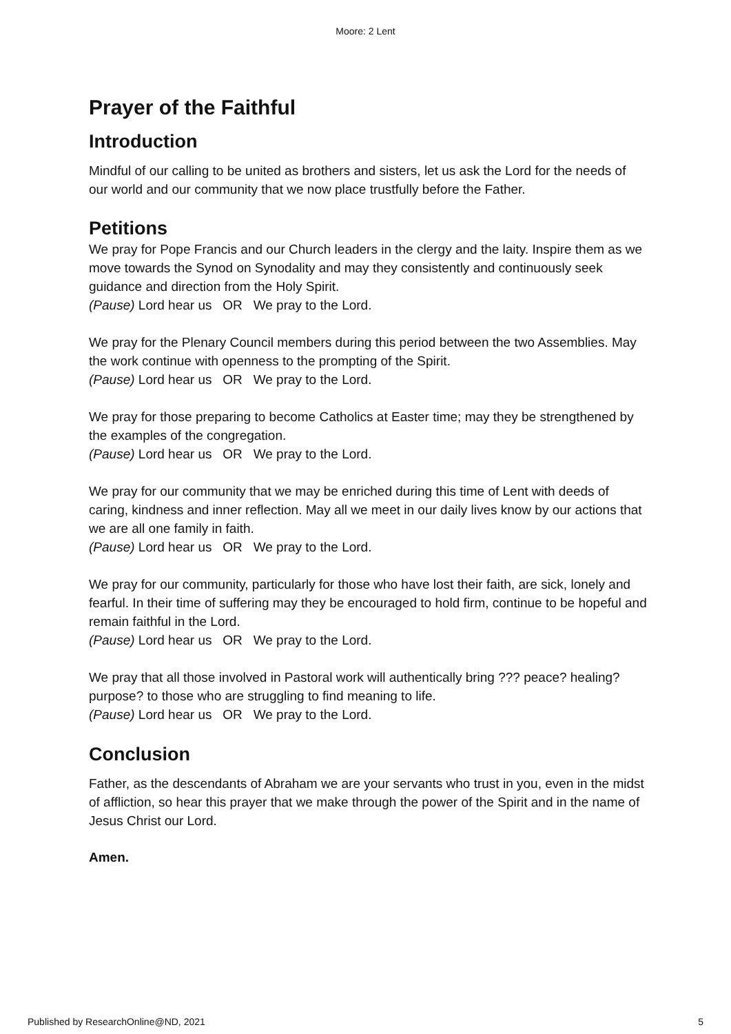Moore: 2 Lent
Prayer of the Faithful
Introduction
Mindful of our calling to be united as brothers and sisters, let us ask the Lord for the needs of our world and our community that we now place trustfully before the Father.
Petitions
We pray for Pope Francis and our Church leaders in the clergy and the laity. Inspire them as we move towards the Synod on Synodality and may they consistently and continuously seek guidance and direction from the Holy Spirit.
(Pause) Lord hear us OR We pray to the Lord.
We pray for the Plenary Council members during this period between the two Assemblies. May the work continue with openness to the prompting of the Spirit.
(Pause) Lord hear us OR We pray to the Lord.
We pray for those preparing to become Catholics at Easter time; may they be strengthened by the examples of the congregation.
(Pause) Lord hear us OR We pray to the Lord.
We pray for our community that we may be enriched during this time of Lent with deeds of caring, kindness and inner reflection. May all we meet in our daily lives know by our actions that we are all one family in faith.
(Pause) Lord hear us OR We pray to the Lord.
We pray for our community, particularly for those who have lost their faith, are sick, lonely and fearful. In their time of suffering may they be encouraged to hold firm, continue to be hopeful and remain faithful in the Lord.
(Pause) Lord hear us OR We pray to the Lord.
We pray that all those involved in Pastoral work will authentically bring ??? peace? healing? purpose? to those who are struggling to find meaning to life.
(Pause) Lord hear us OR We pray to the Lord.
Conclusion
Father, as the descendants of Abraham we are your servants who trust in you, even in the midst of affliction, so hear this prayer that we make through the power of the Spirit and in the name of Jesus Christ our Lord.
Amen.
Published by ResearchOnline@ND, 2021 5